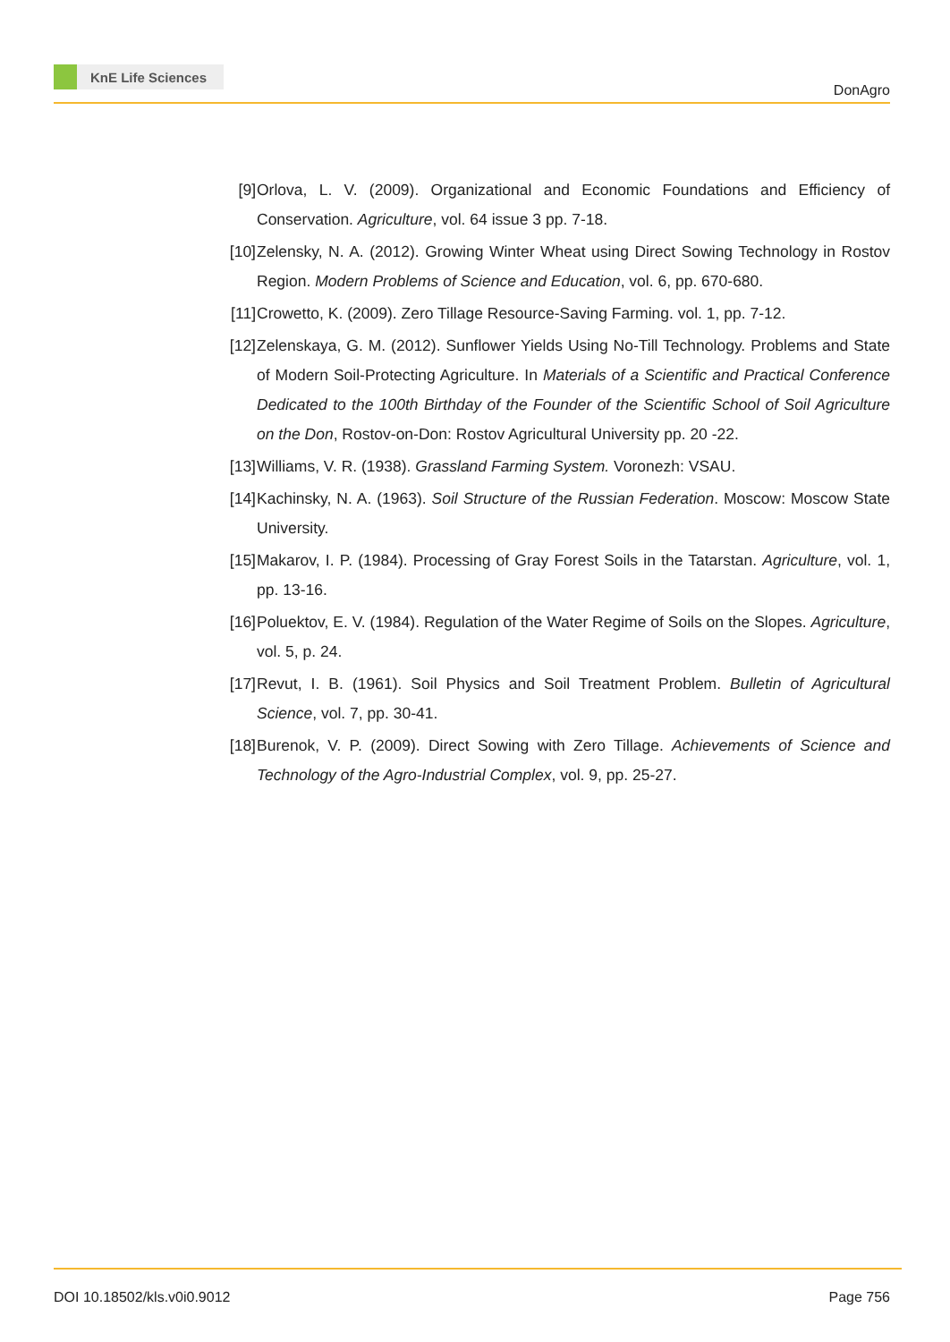KnE Life Sciences
DonAgro
[9] Orlova, L. V. (2009). Organizational and Economic Foundations and Efficiency of Conservation. Agriculture, vol. 64 issue 3 pp. 7-18.
[10]
Zelensky, N. A. (2012). Growing Winter Wheat using Direct Sowing Technology in Rostov Region. Modern Problems of Science and Education, vol. 6, pp. 670-680.
[11]
Crowetto, K. (2009). Zero Tillage Resource-Saving Farming. vol. 1, pp. 7-12.
[12]
Zelenskaya, G. M. (2012). Sunflower Yields Using No-Till Technology. Problems and State of Modern Soil-Protecting Agriculture. In Materials of a Scientific and Practical Conference Dedicated to the 100th Birthday of the Founder of the Scientific School of Soil Agriculture on the Don, Rostov-on-Don: Rostov Agricultural University pp. 20 -22.
[13]
Williams, V. R. (1938). Grassland Farming System. Voronezh: VSAU.
[14]
Kachinsky, N. A. (1963). Soil Structure of the Russian Federation. Moscow: Moscow State University.
[15]
Makarov, I. P. (1984). Processing of Gray Forest Soils in the Tatarstan. Agriculture, vol. 1, pp. 13-16.
[16]
Poluektov, E. V. (1984). Regulation of the Water Regime of Soils on the Slopes. Agriculture, vol. 5, p. 24.
[17]
Revut, I. B. (1961). Soil Physics and Soil Treatment Problem. Bulletin of Agricultural Science, vol. 7, pp. 30-41.
[18]
Burenok, V. P. (2009). Direct Sowing with Zero Tillage. Achievements of Science and Technology of the Agro-Industrial Complex, vol. 9, pp. 25-27.
DOI 10.18502/kls.v0i0.9012 Page 756